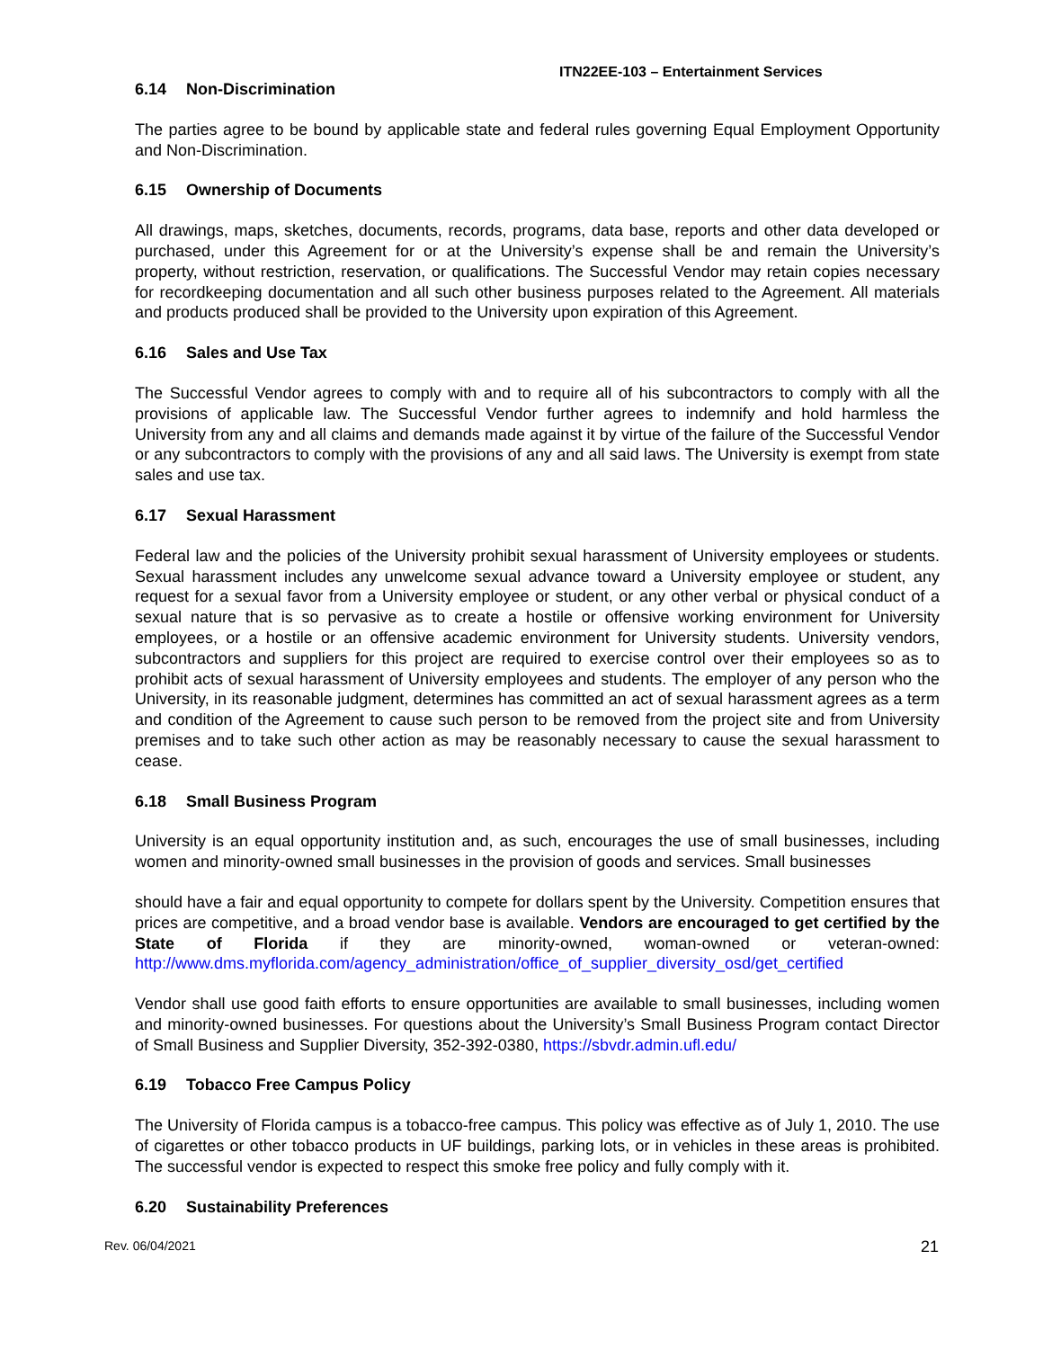ITN22EE-103 – Entertainment Services
6.14 Non-Discrimination
The parties agree to be bound by applicable state and federal rules governing Equal Employment Opportunity and Non-Discrimination.
6.15 Ownership of Documents
All drawings, maps, sketches, documents, records, programs, data base, reports and other data developed or purchased, under this Agreement for or at the University’s expense shall be and remain the University’s property, without restriction, reservation, or qualifications. The Successful Vendor may retain copies necessary for recordkeeping documentation and all such other business purposes related to the Agreement. All materials and products produced shall be provided to the University upon expiration of this Agreement.
6.16 Sales and Use Tax
The Successful Vendor agrees to comply with and to require all of his subcontractors to comply with all the provisions of applicable law. The Successful Vendor further agrees to indemnify and hold harmless the University from any and all claims and demands made against it by virtue of the failure of the Successful Vendor or any subcontractors to comply with the provisions of any and all said laws. The University is exempt from state sales and use tax.
6.17 Sexual Harassment
Federal law and the policies of the University prohibit sexual harassment of University employees or students. Sexual harassment includes any unwelcome sexual advance toward a University employee or student, any request for a sexual favor from a University employee or student, or any other verbal or physical conduct of a sexual nature that is so pervasive as to create a hostile or offensive working environment for University employees, or a hostile or an offensive academic environment for University students. University vendors, subcontractors and suppliers for this project are required to exercise control over their employees so as to prohibit acts of sexual harassment of University employees and students. The employer of any person who the University, in its reasonable judgment, determines has committed an act of sexual harassment agrees as a term and condition of the Agreement to cause such person to be removed from the project site and from University premises and to take such other action as may be reasonably necessary to cause the sexual harassment to cease.
6.18 Small Business Program
University is an equal opportunity institution and, as such, encourages the use of small businesses, including women and minority-owned small businesses in the provision of goods and services. Small businesses
should have a fair and equal opportunity to compete for dollars spent by the University. Competition ensures that prices are competitive, and a broad vendor base is available. Vendors are encouraged to get certified by the State of Florida if they are minority-owned, woman-owned or veteran-owned: http://www.dms.myflorida.com/agency_administration/office_of_supplier_diversity_osd/get_certified
Vendor shall use good faith efforts to ensure opportunities are available to small businesses, including women and minority-owned businesses. For questions about the University’s Small Business Program contact Director of Small Business and Supplier Diversity, 352-392-0380, https://sbvdr.admin.ufl.edu/
6.19 Tobacco Free Campus Policy
The University of Florida campus is a tobacco-free campus. This policy was effective as of July 1, 2010. The use of cigarettes or other tobacco products in UF buildings, parking lots, or in vehicles in these areas is prohibited. The successful vendor is expected to respect this smoke free policy and fully comply with it.
6.20 Sustainability Preferences
Rev. 06/04/2021 21